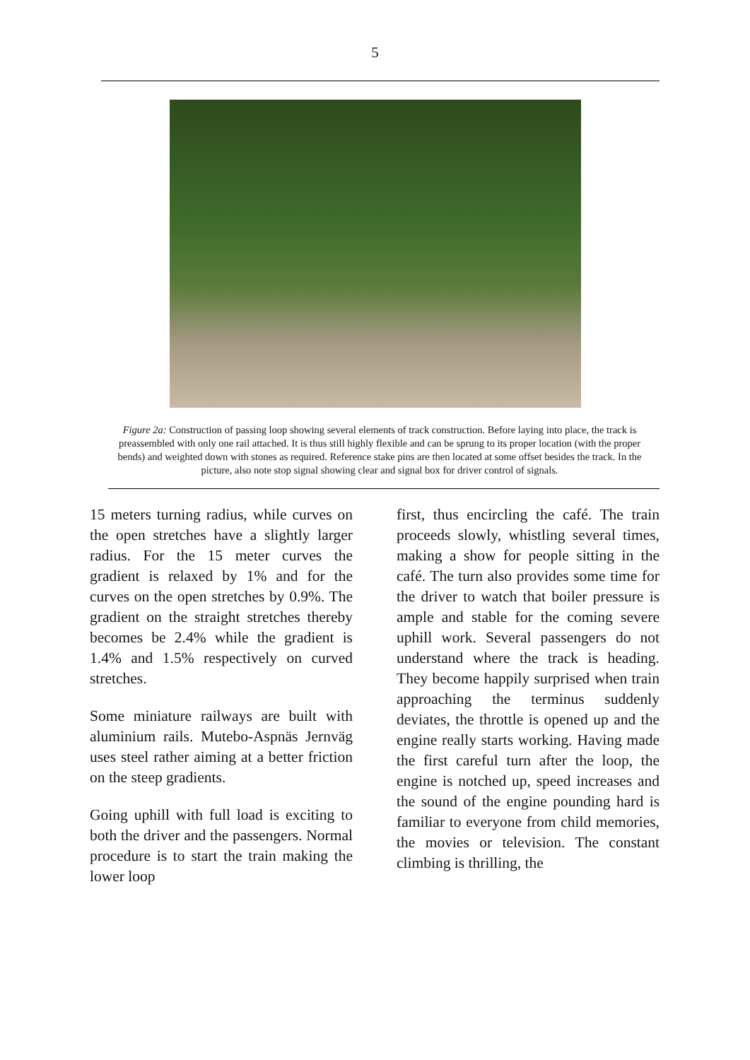5
Figure 2a: Construction of passing loop showing several elements of track construction. Before laying into place, the track is preassembled with only one rail attached. It is thus still highly flexible and can be sprung to its proper location (with the proper bends) and weighted down with stones as required. Reference stake pins are then located at some offset besides the track. In the picture, also note stop signal showing clear and signal box for driver control of signals.
15 meters turning radius, while curves on the open stretches have a slightly larger radius. For the 15 meter curves the gradient is relaxed by 1% and for the curves on the open stretches by 0.9%. The gradient on the straight stretches thereby becomes be 2.4% while the gradient is 1.4% and 1.5% respectively on curved stretches.
Some miniature railways are built with aluminium rails. Mutebo-Aspnäs Jernväg uses steel rather aiming at a better friction on the steep gradients.
Going uphill with full load is exciting to both the driver and the passengers. Normal procedure is to start the train making the lower loop
first, thus encircling the café. The train proceeds slowly, whistling several times, making a show for people sitting in the café. The turn also provides some time for the driver to watch that boiler pressure is ample and stable for the coming severe uphill work. Several passengers do not understand where the track is heading. They become happily surprised when train approaching the terminus suddenly deviates, the throttle is opened up and the engine really starts working. Having made the first careful turn after the loop, the engine is notched up, speed increases and the sound of the engine pounding hard is familiar to everyone from child memories, the movies or television. The constant climbing is thrilling, the